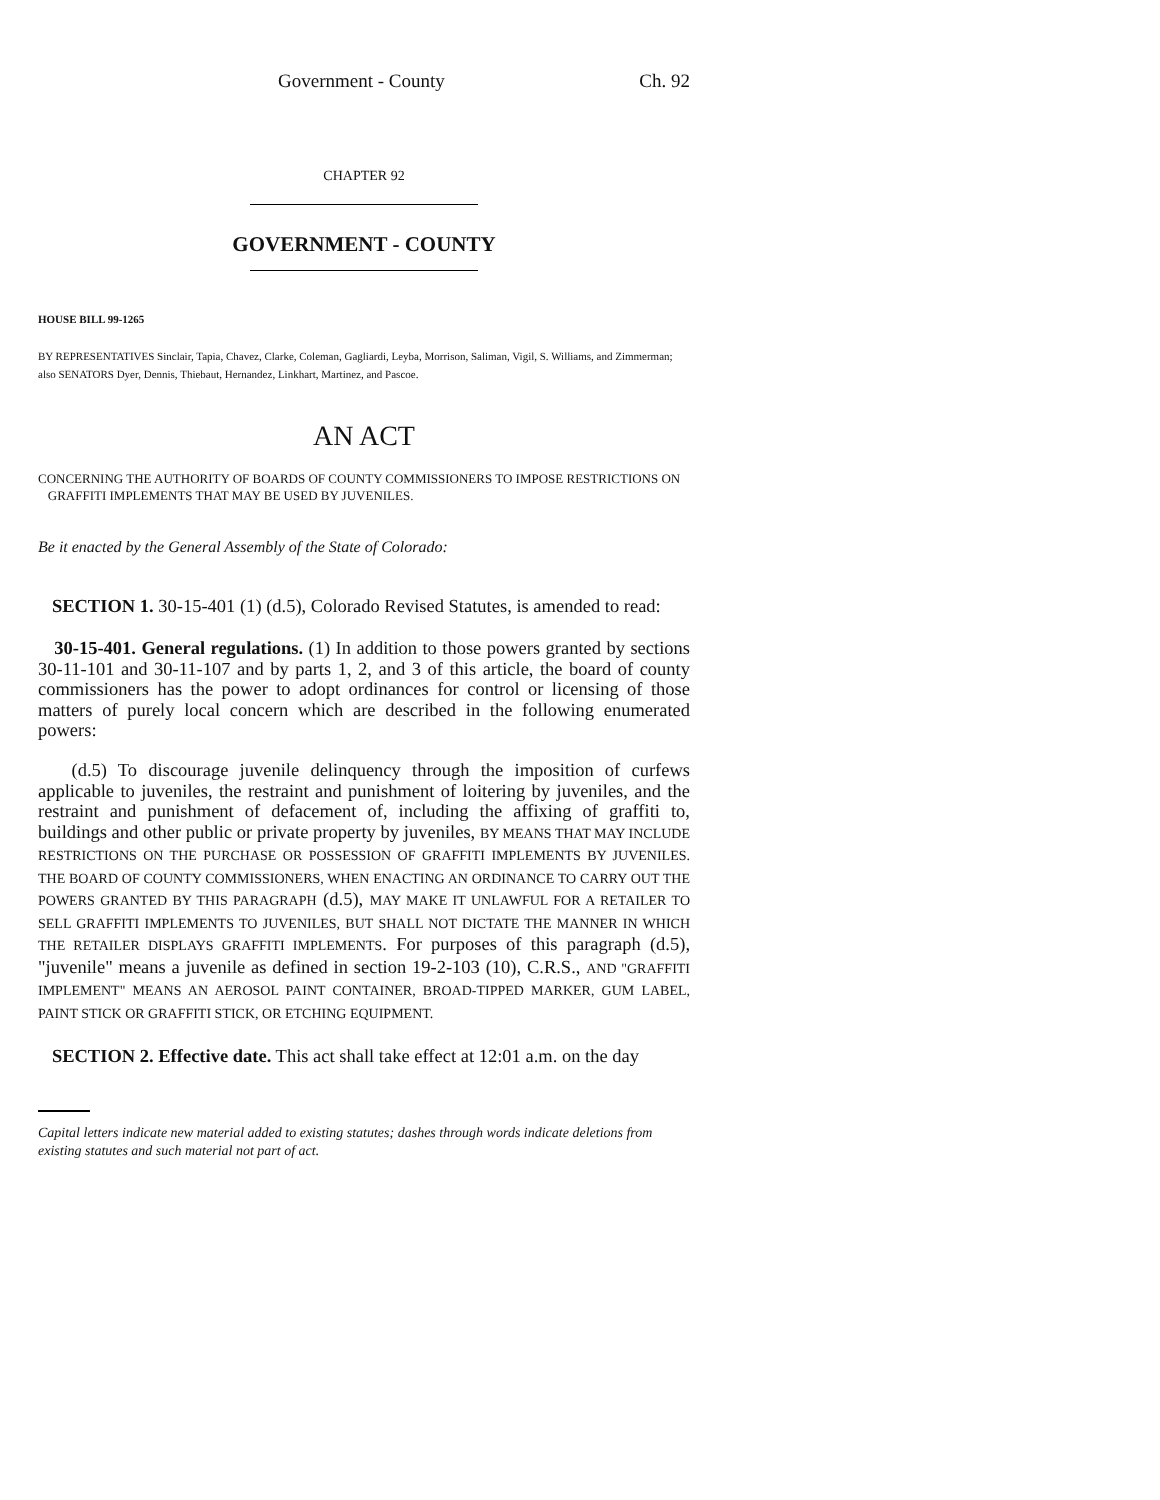Government - County Ch. 92
CHAPTER 92
GOVERNMENT - COUNTY
HOUSE BILL 99-1265
BY REPRESENTATIVES Sinclair, Tapia, Chavez, Clarke, Coleman, Gagliardi, Leyba, Morrison, Saliman, Vigil, S. Williams, and Zimmerman;
also SENATORS Dyer, Dennis, Thiebaut, Hernandez, Linkhart, Martinez, and Pascoe.
AN ACT
CONCERNING THE AUTHORITY OF BOARDS OF COUNTY COMMISSIONERS TO IMPOSE RESTRICTIONS ON
GRAFFITI IMPLEMENTS THAT MAY BE USED BY JUVENILES.
Be it enacted by the General Assembly of the State of Colorado:
SECTION 1. 30-15-401 (1) (d.5), Colorado Revised Statutes, is amended to read:
30-15-401. General regulations. (1) In addition to those powers granted by sections 30-11-101 and 30-11-107 and by parts 1, 2, and 3 of this article, the board of county commissioners has the power to adopt ordinances for control or licensing of those matters of purely local concern which are described in the following enumerated powers:
(d.5) To discourage juvenile delinquency through the imposition of curfews applicable to juveniles, the restraint and punishment of loitering by juveniles, and the restraint and punishment of defacement of, including the affixing of graffiti to, buildings and other public or private property by juveniles, BY MEANS THAT MAY INCLUDE RESTRICTIONS ON THE PURCHASE OR POSSESSION OF GRAFFITI IMPLEMENTS BY JUVENILES. THE BOARD OF COUNTY COMMISSIONERS, WHEN ENACTING AN ORDINANCE TO CARRY OUT THE POWERS GRANTED BY THIS PARAGRAPH (d.5), MAY MAKE IT UNLAWFUL FOR A RETAILER TO SELL GRAFFITI IMPLEMENTS TO JUVENILES, BUT SHALL NOT DICTATE THE MANNER IN WHICH THE RETAILER DISPLAYS GRAFFITI IMPLEMENTS. For purposes of this paragraph (d.5), "juvenile" means a juvenile as defined in section 19-2-103 (10), C.R.S., AND "GRAFFITI IMPLEMENT" MEANS AN AEROSOL PAINT CONTAINER, BROAD-TIPPED MARKER, GUM LABEL, PAINT STICK OR GRAFFITI STICK, OR ETCHING EQUIPMENT.
SECTION 2. Effective date. This act shall take effect at 12:01 a.m. on the day
Capital letters indicate new material added to existing statutes; dashes through words indicate deletions from existing statutes and such material not part of act.